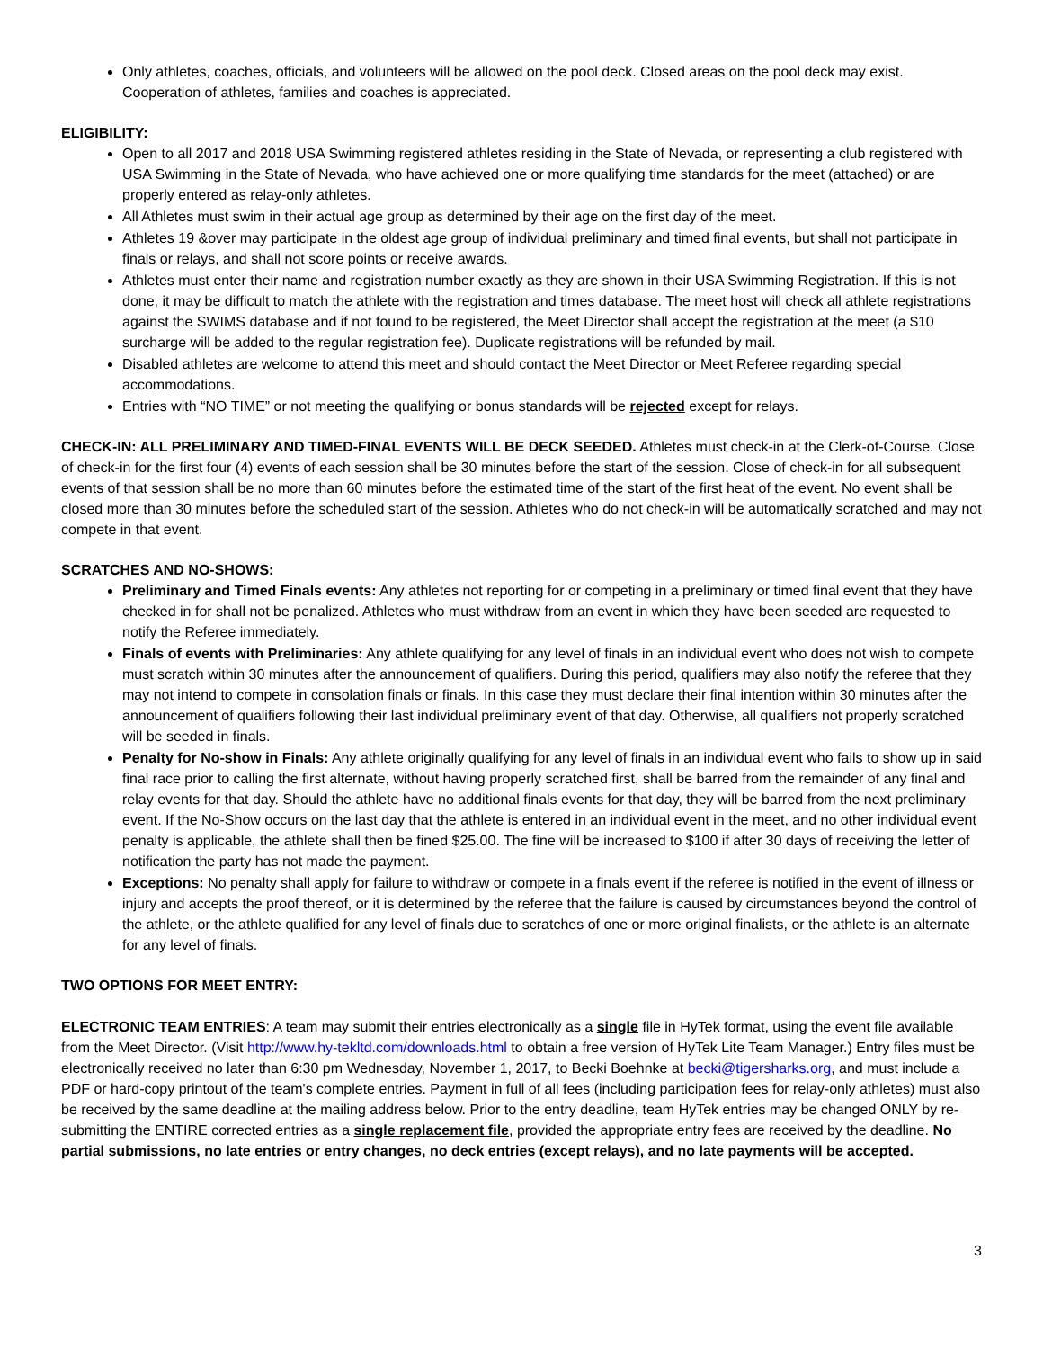Only athletes, coaches, officials, and volunteers will be allowed on the pool deck. Closed areas on the pool deck may exist. Cooperation of athletes, families and coaches is appreciated.
ELIGIBILITY:
Open to all 2017 and 2018 USA Swimming registered athletes residing in the State of Nevada, or representing a club registered with USA Swimming in the State of Nevada, who have achieved one or more qualifying time standards for the meet (attached) or are properly entered as relay-only athletes.
All Athletes must swim in their actual age group as determined by their age on the first day of the meet.
Athletes 19 &over may participate in the oldest age group of individual preliminary and timed final events, but shall not participate in finals or relays, and shall not score points or receive awards.
Athletes must enter their name and registration number exactly as they are shown in their USA Swimming Registration. If this is not done, it may be difficult to match the athlete with the registration and times database. The meet host will check all athlete registrations against the SWIMS database and if not found to be registered, the Meet Director shall accept the registration at the meet (a $10 surcharge will be added to the regular registration fee). Duplicate registrations will be refunded by mail.
Disabled athletes are welcome to attend this meet and should contact the Meet Director or Meet Referee regarding special accommodations.
Entries with “NO TIME” or not meeting the qualifying or bonus standards will be rejected except for relays.
CHECK-IN: ALL PRELIMINARY AND TIMED-FINAL EVENTS WILL BE DECK SEEDED. Athletes must check-in at the Clerk-of-Course. Close of check-in for the first four (4) events of each session shall be 30 minutes before the start of the session. Close of check-in for all subsequent events of that session shall be no more than 60 minutes before the estimated time of the start of the first heat of the event. No event shall be closed more than 30 minutes before the scheduled start of the session. Athletes who do not check-in will be automatically scratched and may not compete in that event.
SCRATCHES AND NO-SHOWS:
Preliminary and Timed Finals events: Any athletes not reporting for or competing in a preliminary or timed final event that they have checked in for shall not be penalized. Athletes who must withdraw from an event in which they have been seeded are requested to notify the Referee immediately.
Finals of events with Preliminaries: Any athlete qualifying for any level of finals in an individual event who does not wish to compete must scratch within 30 minutes after the announcement of qualifiers. During this period, qualifiers may also notify the referee that they may not intend to compete in consolation finals or finals. In this case they must declare their final intention within 30 minutes after the announcement of qualifiers following their last individual preliminary event of that day. Otherwise, all qualifiers not properly scratched will be seeded in finals.
Penalty for No-show in Finals: Any athlete originally qualifying for any level of finals in an individual event who fails to show up in said final race prior to calling the first alternate, without having properly scratched first, shall be barred from the remainder of any final and relay events for that day. Should the athlete have no additional finals events for that day, they will be barred from the next preliminary event. If the No-Show occurs on the last day that the athlete is entered in an individual event in the meet, and no other individual event penalty is applicable, the athlete shall then be fined $25.00. The fine will be increased to $100 if after 30 days of receiving the letter of notification the party has not made the payment.
Exceptions: No penalty shall apply for failure to withdraw or compete in a finals event if the referee is notified in the event of illness or injury and accepts the proof thereof, or it is determined by the referee that the failure is caused by circumstances beyond the control of the athlete, or the athlete qualified for any level of finals due to scratches of one or more original finalists, or the athlete is an alternate for any level of finals.
TWO OPTIONS FOR MEET ENTRY:
ELECTRONIC TEAM ENTRIES: A team may submit their entries electronically as a single file in HyTek format, using the event file available from the Meet Director. (Visit http://www.hy-tekltd.com/downloads.html to obtain a free version of HyTek Lite Team Manager.) Entry files must be electronically received no later than 6:30 pm Wednesday, November 1, 2017, to Becki Boehnke at becki@tigersharks.org, and must include a PDF or hard-copy printout of the team's complete entries. Payment in full of all fees (including participation fees for relay-only athletes) must also be received by the same deadline at the mailing address below. Prior to the entry deadline, team HyTek entries may be changed ONLY by re-submitting the ENTIRE corrected entries as a single replacement file, provided the appropriate entry fees are received by the deadline. No partial submissions, no late entries or entry changes, no deck entries (except relays), and no late payments will be accepted.
3